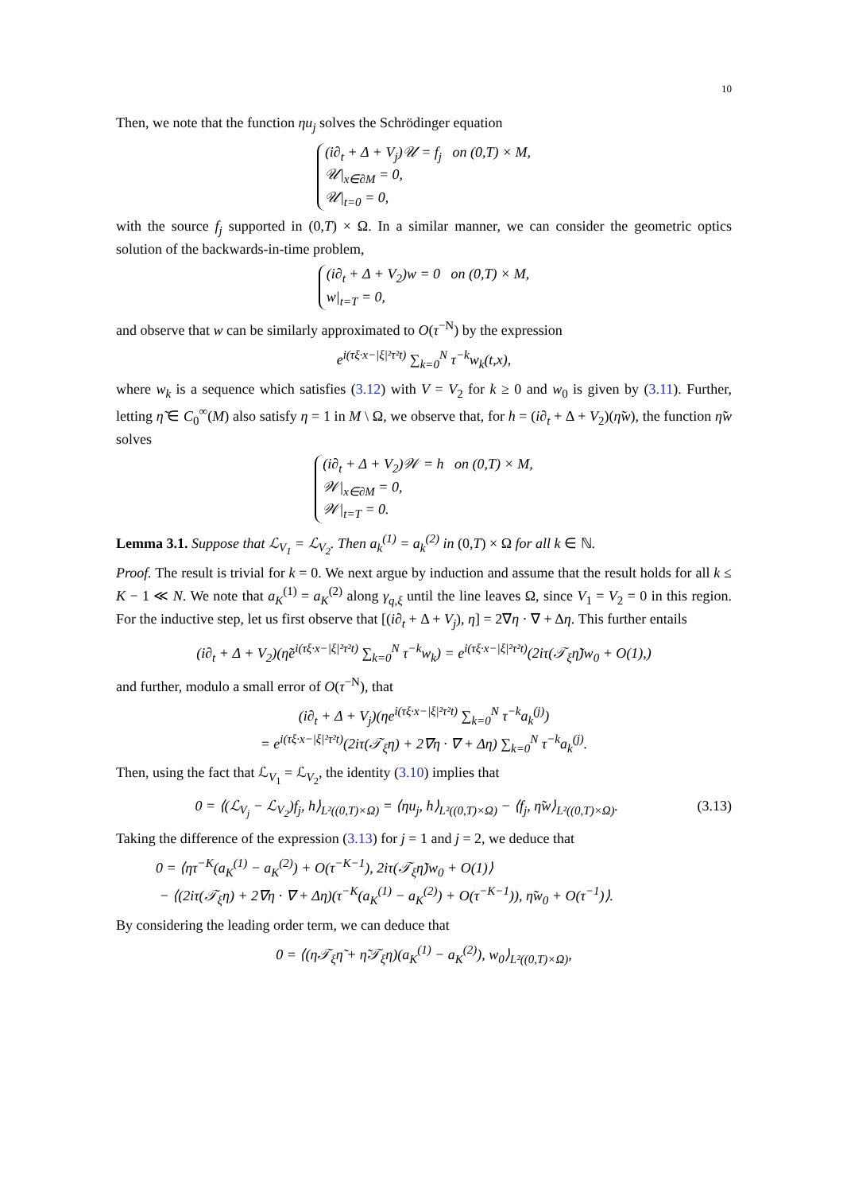10
Then, we note that the function ηu<sub>j</sub> solves the Schrödinger equation
(i∂<sub>t</sub> + Δ + V<sub>j</sub>)𝒰 = f<sub>j</sub> on (0,T) × M,
𝒰|<sub>x∈∂M</sub> = 0,
𝒰|<sub>t=0</sub> = 0,
with the source f<sub>j</sub> supported in (0,T) × Ω. In a similar manner, we can consider the geometric optics solution of the backwards-in-time problem,
(i∂<sub>t</sub> + Δ + V<sub>2</sub>)w = 0 on (0,T) × M,
w|<sub>t=T</sub> = 0,
and observe that w can be similarly approximated to O(τ<sup>−N</sup>) by the expression
e<sup>i(τξ·x−|ξ|²τ²t)</sup> ∑<sub>k=0</sub><sup>N</sup> τ<sup>−k</sup>w<sub>k</sub>(t,x),
where w<sub>k</sub> is a sequence which satisfies (3.12) with V = V<sub>2</sub> for k ≥ 0 and w<sub>0</sub> is given by (3.11). Further, letting η̃ ∈ C<sub>0</sub><sup>∞</sup>(M) also satisfy η = 1 in M \ Ω, we observe that, for h = (i∂<sub>t</sub> + Δ + V<sub>2</sub>)(η̃w), the function η̃w solves
(i∂<sub>t</sub> + Δ + V<sub>2</sub>)𝒲 = h on (0,T) × M,
𝒲|<sub>x∈∂M</sub> = 0,
𝒲|<sub>t=T</sub> = 0.
Lemma 3.1. Suppose that ℒ<sub>V<sub>1</sub></sub> = ℒ<sub>V<sub>2</sub></sub>. Then a<sub>k</sub><sup>(1)</sup> = a<sub>k</sub><sup>(2)</sup> in (0,T) × Ω for all k ∈ ℕ.
Proof. The result is trivial for k = 0. We next argue by induction and assume that the result holds for all k ≤ K − 1 ≪ N. We note that a<sub>K</sub><sup>(1)</sup> = a<sub>K</sub><sup>(2)</sup> along γ<sub>q,ξ</sub> until the line leaves Ω, since V<sub>1</sub> = V<sub>2</sub> = 0 in this region. For the inductive step, let us first observe that [(i∂<sub>t</sub> + Δ + V<sub>j</sub>), η] = 2∇η · ∇ + Δη. This further entails
(i∂<sub>t</sub> + Δ + V<sub>2</sub>)(η̃e<sup>i(τξ·x−|ξ|²τ²t)</sup> ∑<sub>k=0</sub><sup>N</sup> τ<sup>−k</sup>w<sub>k</sub>) = e<sup>i(τξ·x−|ξ|²τ²t)</sup>(2iτ(𝒯<sub>ξ</sub>η̃)w<sub>0</sub> + O(1),)
and further, modulo a small error of O(τ<sup>−N</sup>), that
(i∂<sub>t</sub> + Δ + V<sub>j</sub>)(ηe<sup>i(τξ·x−|ξ|²τ²t)</sup> ∑<sub>k=0</sub><sup>N</sup> τ<sup>−k</sup>a<sub>k</sub><sup>(j)</sup>)
= e<sup>i(τξ·x−|ξ|²τ²t)</sup>(2iτ(𝒯<sub>ξ</sub>η) + 2∇η · ∇ + Δη) ∑<sub>k=0</sub><sup>N</sup> τ<sup>−k</sup>a<sub>k</sub><sup>(j)</sup>.
Then, using the fact that ℒ<sub>V<sub>1</sub></sub> = ℒ<sub>V<sub>2</sub></sub>, the identity (3.10) implies that
(3.13) 0 = ⟨(ℒ<sub>V<sub>j</sub></sub> − ℒ<sub>V<sub>2</sub></sub>)f<sub>j</sub>, h⟩<sub>L²((0,T)×Ω)</sub> = ⟨ηu<sub>j</sub>, h⟩<sub>L²((0,T)×Ω)</sub> − ⟨f<sub>j</sub>, η̃w⟩<sub>L²((0,T)×Ω)</sub>.
Taking the difference of the expression (3.13) for j = 1 and j = 2, we deduce that
0 = ⟨ητ<sup>−K</sup>(a<sub>K</sub><sup>(1)</sup> − a<sub>K</sub><sup>(2)</sup>) + O(τ<sup>−K−1</sup>), 2iτ(𝒯<sub>ξ</sub>η̃)w<sub>0</sub> + O(1)⟩
− ⟨(2iτ(𝒯<sub>ξ</sub>η) + 2∇η · ∇ + Δη)(τ<sup>−K</sup>(a<sub>K</sub><sup>(1)</sup> − a<sub>K</sub><sup>(2)</sup>) + O(τ<sup>−K−1</sup>)), η̃w<sub>0</sub> + O(τ<sup>−1</sup>)⟩.
By considering the leading order term, we can deduce that
0 = ⟨(η𝒯<sub>ξ</sub>η̃ + η̃𝒯<sub>ξ</sub>η)(a<sub>K</sub><sup>(1)</sup> − a<sub>K</sub><sup>(2)</sup>), w<sub>0</sub>⟩<sub>L²((0,T)×Ω)</sub>,